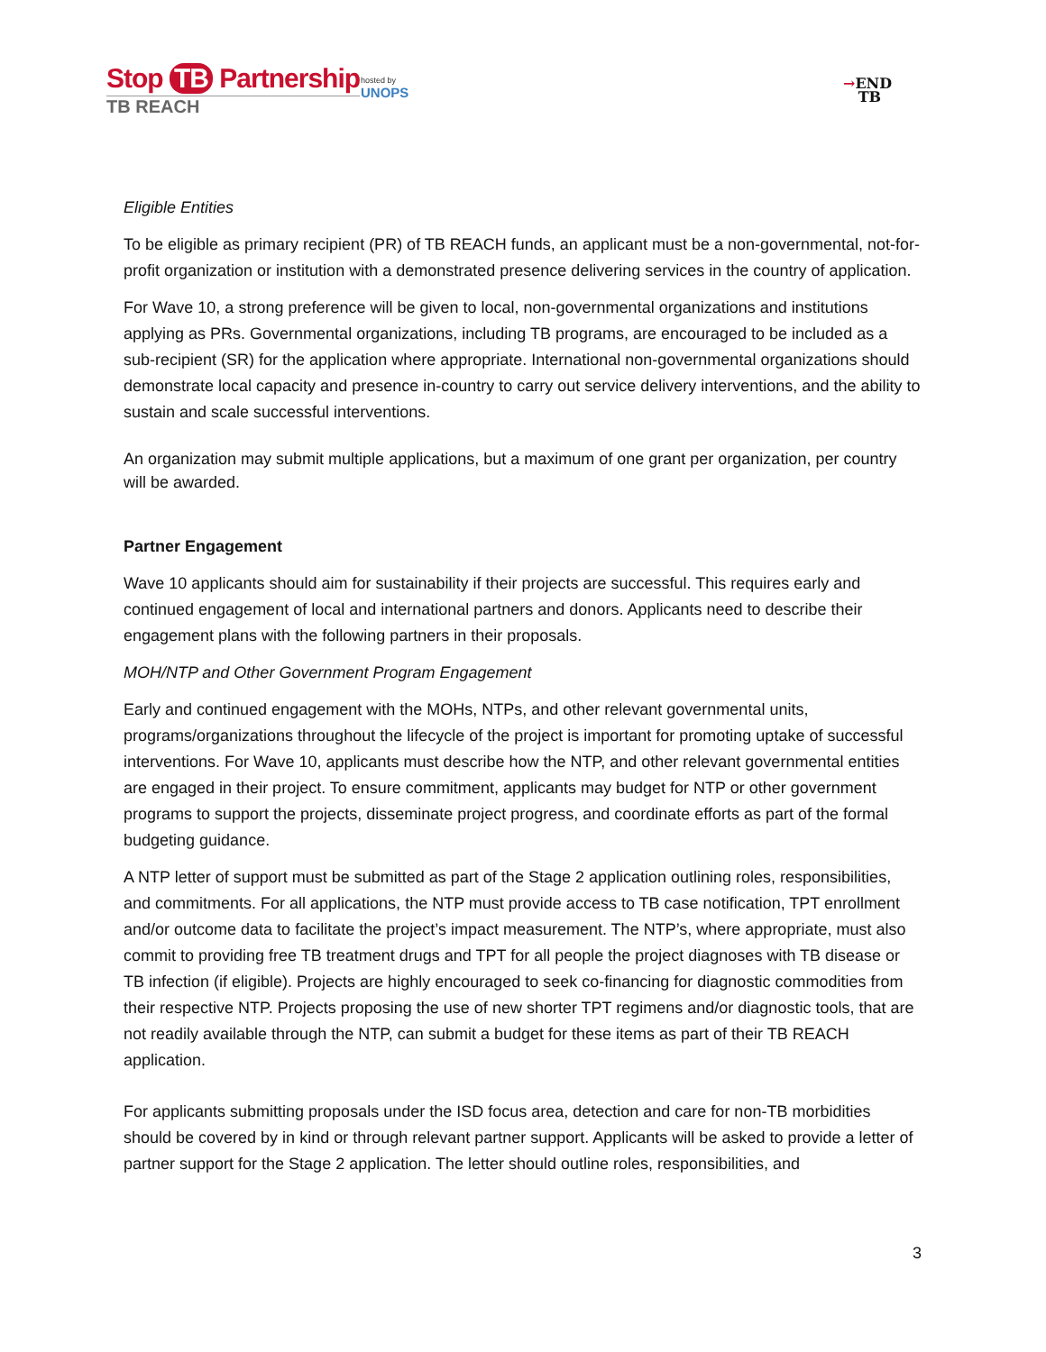Stop TB Partnership
TB REACH
hosted by
UNOPS
→END
TB
Eligible Entities
To be eligible as primary recipient (PR) of TB REACH funds, an applicant must be a non-governmental, not-for-profit organization or institution with a demonstrated presence delivering services in the country of application.
For Wave 10, a strong preference will be given to local, non-governmental organizations and institutions applying as PRs. Governmental organizations, including TB programs, are encouraged to be included as a sub-recipient (SR) for the application where appropriate. International non-governmental organizations should demonstrate local capacity and presence in-country to carry out service delivery interventions, and the ability to sustain and scale successful interventions.
An organization may submit multiple applications, but a maximum of one grant per organization, per country will be awarded.
Partner Engagement
Wave 10 applicants should aim for sustainability if their projects are successful. This requires early and continued engagement of local and international partners and donors. Applicants need to describe their engagement plans with the following partners in their proposals.
MOH/NTP and Other Government Program Engagement
Early and continued engagement with the MOHs, NTPs, and other relevant governmental units, programs/organizations throughout the lifecycle of the project is important for promoting uptake of successful interventions. For Wave 10, applicants must describe how the NTP, and other relevant governmental entities are engaged in their project. To ensure commitment, applicants may budget for NTP or other government programs to support the projects, disseminate project progress, and coordinate efforts as part of the formal budgeting guidance.
A NTP letter of support must be submitted as part of the Stage 2 application outlining roles, responsibilities, and commitments. For all applications, the NTP must provide access to TB case notification, TPT enrollment and/or outcome data to facilitate the project’s impact measurement. The NTP’s, where appropriate, must also commit to providing free TB treatment drugs and TPT for all people the project diagnoses with TB disease or TB infection (if eligible). Projects are highly encouraged to seek co-financing for diagnostic commodities from their respective NTP. Projects proposing the use of new shorter TPT regimens and/or diagnostic tools, that are not readily available through the NTP, can submit a budget for these items as part of their TB REACH application.
For applicants submitting proposals under the ISD focus area, detection and care for non-TB morbidities should be covered by in kind or through relevant partner support. Applicants will be asked to provide a letter of partner support for the Stage 2 application. The letter should outline roles, responsibilities, and
3